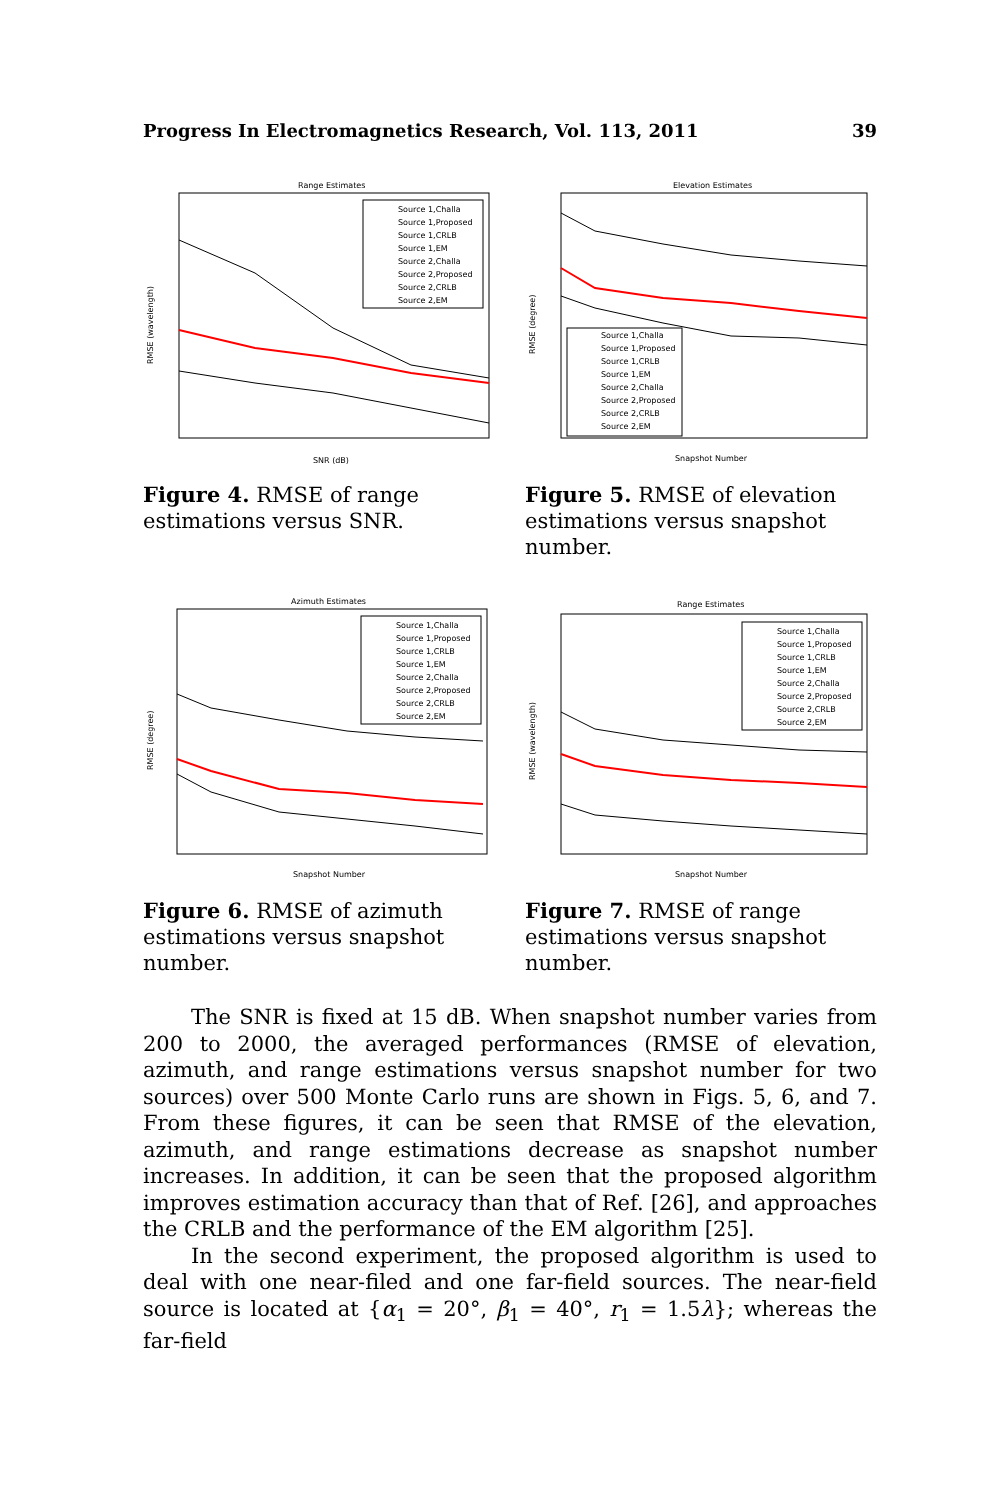Progress In Electromagnetics Research, Vol. 113, 2011 39
Range Estimates
RMSE (wavelength)
SNR (dB)
Source 1,Challa
Source 1,Proposed
Source 1,CRLB
Source 1,EM
Source 2,Challa
Source 2,Proposed
Source 2,CRLB
Source 2,EM
Figure 4. RMSE of range estimations versus SNR.
Elevation Estimates
RMSE (degree)
Snapshot Number
Source 1,Challa
Source 1,Proposed
Source 1,CRLB
Source 1,EM
Source 2,Challa
Source 2,Proposed
Source 2,CRLB
Source 2,EM
Figure 5. RMSE of elevation estimations versus snapshot number.
Azimuth Estimates
RMSE (degree)
Snapshot Number
Source 1,Challa
Source 1,Proposed
Source 1,CRLB
Source 1,EM
Source 2,Challa
Source 2,Proposed
Source 2,CRLB
Source 2,EM
Figure 6. RMSE of azimuth estimations versus snapshot number.
Range Estimates
RMSE (wavelength)
Snapshot Number
Source 1,Challa
Source 1,Proposed
Source 1,CRLB
Source 1,EM
Source 2,Challa
Source 2,Proposed
Source 2,CRLB
Source 2,EM
Figure 7. RMSE of range estimations versus snapshot number.
The SNR is fixed at 15 dB. When snapshot number varies from 200 to 2000, the averaged performances (RMSE of elevation, azimuth, and range estimations versus snapshot number for two sources) over 500 Monte Carlo runs are shown in Figs. 5, 6, and 7. From these figures, it can be seen that RMSE of the elevation, azimuth, and range estimations decrease as snapshot number increases. In addition, it can be seen that the proposed algorithm improves estimation accuracy than that of Ref. [26], and approaches the CRLB and the performance of the EM algorithm [25].
In the second experiment, the proposed algorithm is used to deal with one near-filed and one far-field sources. The near-field source is located at {α<sub>1</sub> = 20°, β<sub>1</sub> = 40°, r<sub>1</sub> = 1.5λ}; whereas the far-field